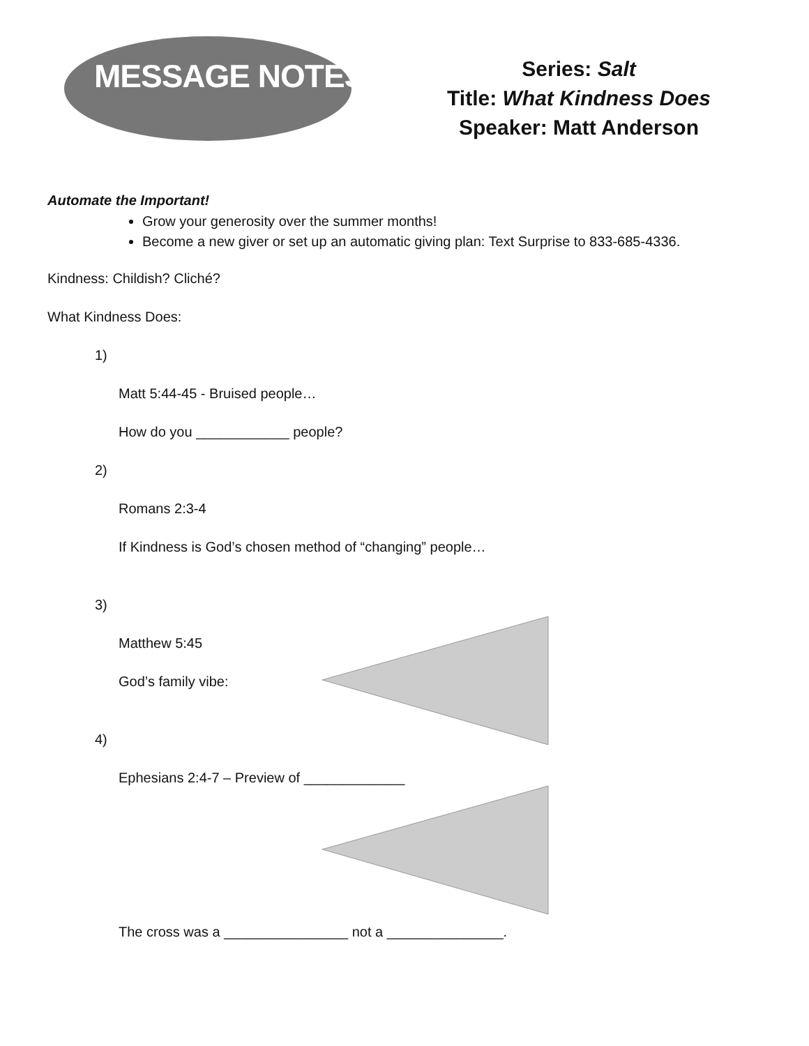MESSAGE NOTES
Series: Salt
Title: What Kindness Does
Speaker: Matt Anderson
Automate the Important!
Grow your generosity over the summer months!
Become a new giver or set up an automatic giving plan: Text Surprise to 833-685-4336.
Kindness: Childish? Cliché?
What Kindness Does:
1)
Matt 5:44-45 - Bruised people…
How do you ____________ people?
2)
Romans 2:3-4
If Kindness is God’s chosen method of “changing” people…
3)
Matthew 5:45
God’s family vibe:
4)
Ephesians 2:4-7 – Preview of _____________
The cross was a ________________ not a _______________.